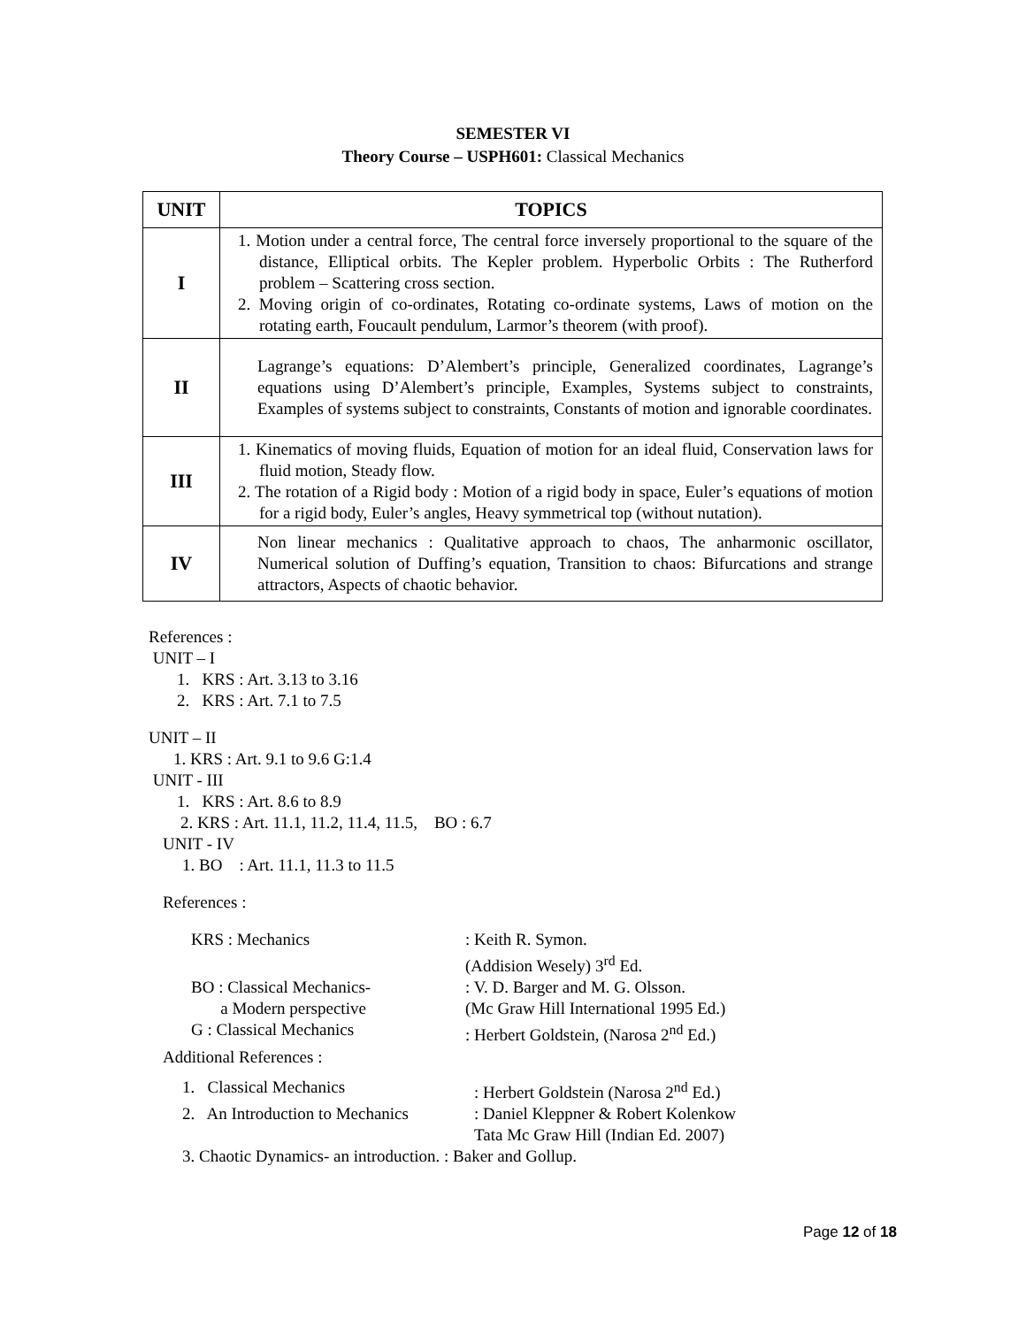SEMESTER VI
Theory Course – USPH601: Classical Mechanics
| UNIT | TOPICS |
| --- | --- |
| I | 1. Motion under a central force, The central force inversely proportional to the square of the distance, Elliptical orbits. The Kepler problem. Hyperbolic Orbits : The Rutherford problem – Scattering cross section. 2. Moving origin of co-ordinates, Rotating co-ordinate systems, Laws of motion on the rotating earth, Foucault pendulum, Larmor’s theorem (with proof). |
| II | Lagrange’s equations: D’Alembert’s principle, Generalized coordinates, Lagrange’s equations using D’Alembert’s principle, Examples, Systems subject to constraints, Examples of systems subject to constraints, Constants of motion and ignorable coordinates. |
| III | 1. Kinematics of moving fluids, Equation of motion for an ideal fluid, Conservation laws for fluid motion, Steady flow. 2. The rotation of a Rigid body : Motion of a rigid body in space, Euler’s equations of motion for a rigid body, Euler’s angles, Heavy symmetrical top (without nutation). |
| IV | Non linear mechanics : Qualitative approach to chaos, The anharmonic oscillator, Numerical solution of Duffing’s equation, Transition to chaos: Bifurcations and strange attractors, Aspects of chaotic behavior. |
References :
UNIT – I
1. KRS : Art. 3.13 to 3.16
2. KRS : Art. 7.1 to 7.5
UNIT – II
1. KRS : Art. 9.1 to 9.6 G:1.4
UNIT - III
1. KRS : Art. 8.6 to 8.9
2. KRS : Art. 11.1, 11.2, 11.4, 11.5, BO : 6.7
UNIT - IV
1. BO : Art. 11.1, 11.3 to 11.5
References :
KRS : Mechanics: Keith R. Symon.
(Addision Wesely) 3<sup>rd</sup> Ed.
BO : Classical Mechanics-: V. D. Barger and M. G. Olsson.
a Modern perspective (Mc Graw Hill International 1995 Ed.)
G : Classical Mechanics: Herbert Goldstein, (Narosa 2<sup>nd</sup> Ed.)
Additional References :
1. Classical Mechanics: Herbert Goldstein (Narosa 2<sup>nd</sup> Ed.)
2. An Introduction to Mechanics: Daniel Kleppner & Robert Kolenkow
Tata Mc Graw Hill (Indian Ed. 2007)
3. Chaotic Dynamics- an introduction. : Baker and Gollup.
Page 12 of 18